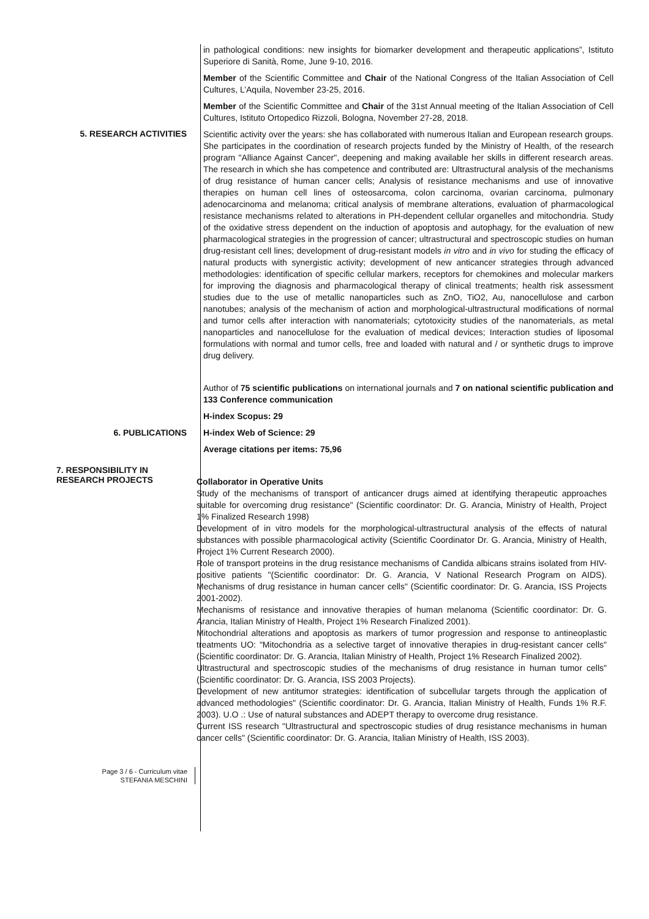in pathological conditions: new insights for biomarker development and therapeutic applications”, Istituto Superiore di Sanità, Rome, June 9-10, 2016.
Member of the Scientific Committee and Chair of the National Congress of the Italian Association of Cell Cultures, L’Aquila, November 23-25, 2016.
Member of the Scientific Committee and Chair of the 31st Annual meeting of the Italian Association of Cell Cultures, Istituto Ortopedico Rizzoli, Bologna, November 27-28, 2018.
5. RESEARCH ACTIVITIES
Scientific activity over the years: she has collaborated with numerous Italian and European research groups. She participates in the coordination of research projects funded by the Ministry of Health, of the research program "Alliance Against Cancer", deepening and making available her skills in different research areas. The research in which she has competence and contributed are: Ultrastructural analysis of the mechanisms of drug resistance of human cancer cells; Analysis of resistance mechanisms and use of innovative therapies on human cell lines of osteosarcoma, colon carcinoma, ovarian carcinoma, pulmonary adenocarcinoma and melanoma; critical analysis of membrane alterations, evaluation of pharmacological resistance mechanisms related to alterations in PH-dependent cellular organelles and mitochondria. Study of the oxidative stress dependent on the induction of apoptosis and autophagy, for the evaluation of new pharmacological strategies in the progression of cancer; ultrastructural and spectroscopic studies on human drug-resistant cell lines; development of drug-resistant models in vitro and in vivo for studing the efficacy of natural products with synergistic activity; development of new anticancer strategies through advanced methodologies: identification of specific cellular markers, receptors for chemokines and molecular markers for improving the diagnosis and pharmacological therapy of clinical treatments; health risk assessment studies due to the use of metallic nanoparticles such as ZnO, TiO2, Au, nanocellulose and carbon nanotubes; analysis of the mechanism of action and morphological-ultrastructural modifications of normal and tumor cells after interaction with nanomaterials; cytotoxicity studies of the nanomaterials, as metal nanoparticles and nanocellulose for the evaluation of medical devices; Interaction studies of liposomal formulations with normal and tumor cells, free and loaded with natural and / or synthetic drugs to improve drug delivery.
6. PUBLICATIONS
Author of 75 scientific publications on international journals and 7 on national scientific publication and 133 Conference communication
H-index Scopus: 29
H-index Web of Science: 29
Average citations per items: 75,96
7. RESPONSIBILITY IN
RESEARCH PROJECTS
Collaborator in Operative Units
Study of the mechanisms of transport of anticancer drugs aimed at identifying therapeutic approaches suitable for overcoming drug resistance" (Scientific coordinator: Dr. G. Arancia, Ministry of Health, Project 1% Finalized Research 1998)
Development of in vitro models for the morphological-ultrastructural analysis of the effects of natural substances with possible pharmacological activity (Scientific Coordinator Dr. G. Arancia, Ministry of Health, Project 1% Current Research 2000).
Role of transport proteins in the drug resistance mechanisms of Candida albicans strains isolated from HIV-positive patients "(Scientific coordinator: Dr. G. Arancia, V National Research Program on AIDS). Mechanisms of drug resistance in human cancer cells" (Scientific coordinator: Dr. G. Arancia, ISS Projects 2001-2002).
Mechanisms of resistance and innovative therapies of human melanoma (Scientific coordinator: Dr. G. Arancia, Italian Ministry of Health, Project 1% Research Finalized 2001).
Mitochondrial alterations and apoptosis as markers of tumor progression and response to antineoplastic treatments UO: "Mitochondria as a selective target of innovative therapies in drug-resistant cancer cells" (Scientific coordinator: Dr. G. Arancia, Italian Ministry of Health, Project 1% Research Finalized 2002).
Ultrastructural and spectroscopic studies of the mechanisms of drug resistance in human tumor cells" (Scientific coordinator: Dr. G. Arancia, ISS 2003 Projects).
Development of new antitumor strategies: identification of subcellular targets through the application of advanced methodologies" (Scientific coordinator: Dr. G. Arancia, Italian Ministry of Health, Funds 1% R.F. 2003). U.O .: Use of natural substances and ADEPT therapy to overcome drug resistance.
Current ISS research "Ultrastructural and spectroscopic studies of drug resistance mechanisms in human cancer cells" (Scientific coordinator: Dr. G. Arancia, Italian Ministry of Health, ISS 2003).
Page 3 / 6 - Curriculum vitae
STEFANIA MESCHINI